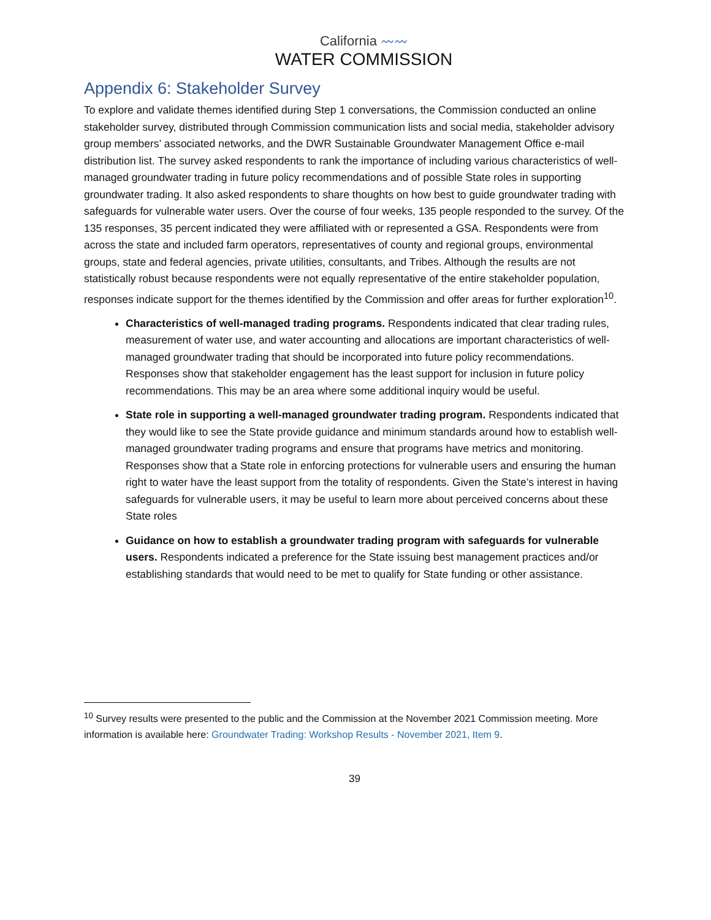California 〰〰
WATER COMMISSION
Appendix 6: Stakeholder Survey
To explore and validate themes identified during Step 1 conversations, the Commission conducted an online stakeholder survey, distributed through Commission communication lists and social media, stakeholder advisory group members’ associated networks, and the DWR Sustainable Groundwater Management Office e-mail distribution list. The survey asked respondents to rank the importance of including various characteristics of well-managed groundwater trading in future policy recommendations and of possible State roles in supporting groundwater trading. It also asked respondents to share thoughts on how best to guide groundwater trading with safeguards for vulnerable water users. Over the course of four weeks, 135 people responded to the survey. Of the 135 responses, 35 percent indicated they were affiliated with or represented a GSA. Respondents were from across the state and included farm operators, representatives of county and regional groups, environmental groups, state and federal agencies, private utilities, consultants, and Tribes. Although the results are not statistically robust because respondents were not equally representative of the entire stakeholder population, responses indicate support for the themes identified by the Commission and offer areas for further exploration<sup>10</sup>.
Characteristics of well-managed trading programs. Respondents indicated that clear trading rules, measurement of water use, and water accounting and allocations are important characteristics of well-managed groundwater trading that should be incorporated into future policy recommendations. Responses show that stakeholder engagement has the least support for inclusion in future policy recommendations. This may be an area where some additional inquiry would be useful.
State role in supporting a well-managed groundwater trading program. Respondents indicated that they would like to see the State provide guidance and minimum standards around how to establish well-managed groundwater trading programs and ensure that programs have metrics and monitoring. Responses show that a State role in enforcing protections for vulnerable users and ensuring the human right to water have the least support from the totality of respondents. Given the State’s interest in having safeguards for vulnerable users, it may be useful to learn more about perceived concerns about these State roles
Guidance on how to establish a groundwater trading program with safeguards for vulnerable users. Respondents indicated a preference for the State issuing best management practices and/or establishing standards that would need to be met to qualify for State funding or other assistance.
<sup>10</sup> Survey results were presented to the public and the Commission at the November 2021 Commission meeting. More information is available here: Groundwater Trading: Workshop Results - November 2021, Item 9.
39